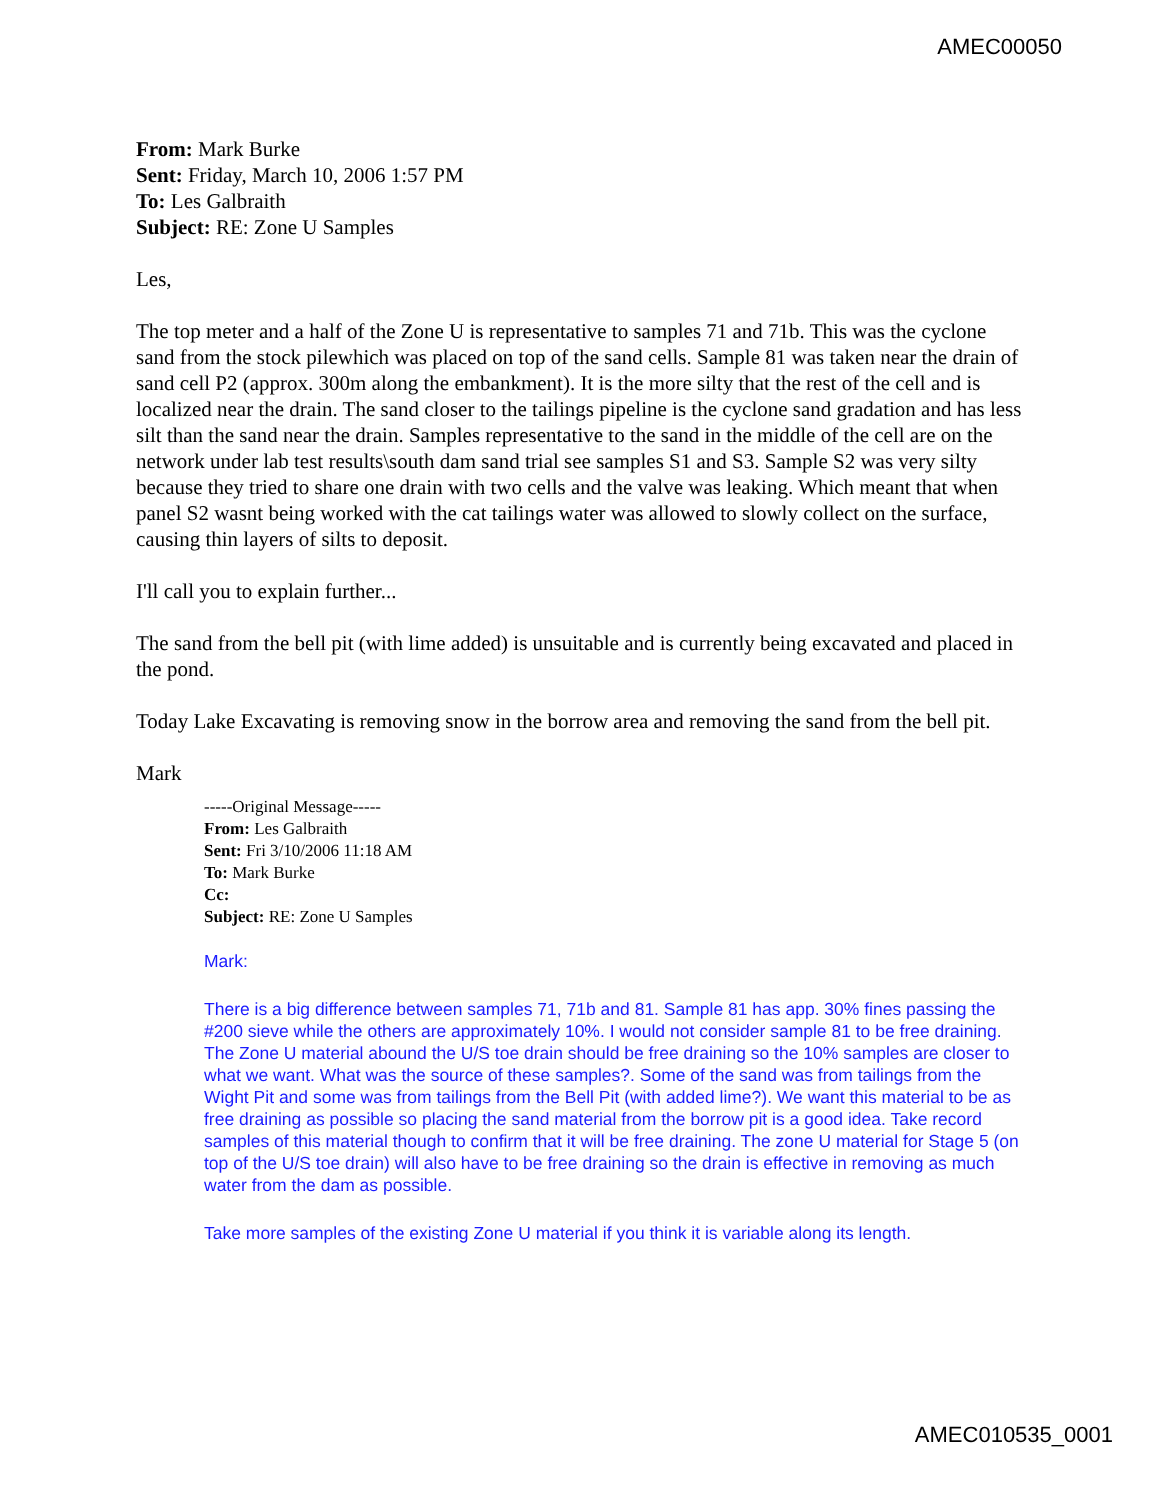AMEC00050
From: Mark Burke
Sent: Friday, March 10, 2006 1:57 PM
To: Les Galbraith
Subject: RE: Zone U Samples
Les,
The top meter and a half of the Zone U is representative to samples 71 and 71b. This was the cyclone sand from the stock pilewhich was placed on top of the sand cells. Sample 81 was taken near the drain of sand cell P2 (approx. 300m along the embankment). It is the more silty that the rest of the cell and is localized near the drain. The sand closer to the tailings pipeline is the cyclone sand gradation and has less silt than the sand near the drain. Samples representative to the sand in the middle of the cell are on the network under lab test results\south dam sand trial see samples S1 and S3. Sample S2 was very silty because they tried to share one drain with two cells and the valve was leaking. Which meant that when panel S2 wasnt being worked with the cat tailings water was allowed to slowly collect on the surface, causing thin layers of silts to deposit.
I'll call you to explain further...
The sand from the bell pit (with lime added) is unsuitable and is currently being excavated and placed in the pond.
Today Lake Excavating is removing snow in the borrow area and removing the sand from the bell pit.
Mark
-----Original Message-----
From: Les Galbraith
Sent: Fri 3/10/2006 11:18 AM
To: Mark Burke
Cc:
Subject: RE: Zone U Samples
Mark:
There is a big difference between samples 71, 71b and 81. Sample 81 has app. 30% fines passing the #200 sieve while the others are approximately 10%. I would not consider sample 81 to be free draining. The Zone U material abound the U/S toe drain should be free draining so the 10% samples are closer to what we want. What was the source of these samples?. Some of the sand was from tailings from the Wight Pit and some was from tailings from the Bell Pit (with added lime?). We want this material to be as free draining as possible so placing the sand material from the borrow pit is a good idea. Take record samples of this material though to confirm that it will be free draining. The zone U material for Stage 5 (on top of the U/S toe drain) will also have to be free draining so the drain is effective in removing as much water from the dam as possible.
Take more samples of the existing Zone U material if you think it is variable along its length.
AMEC010535_0001